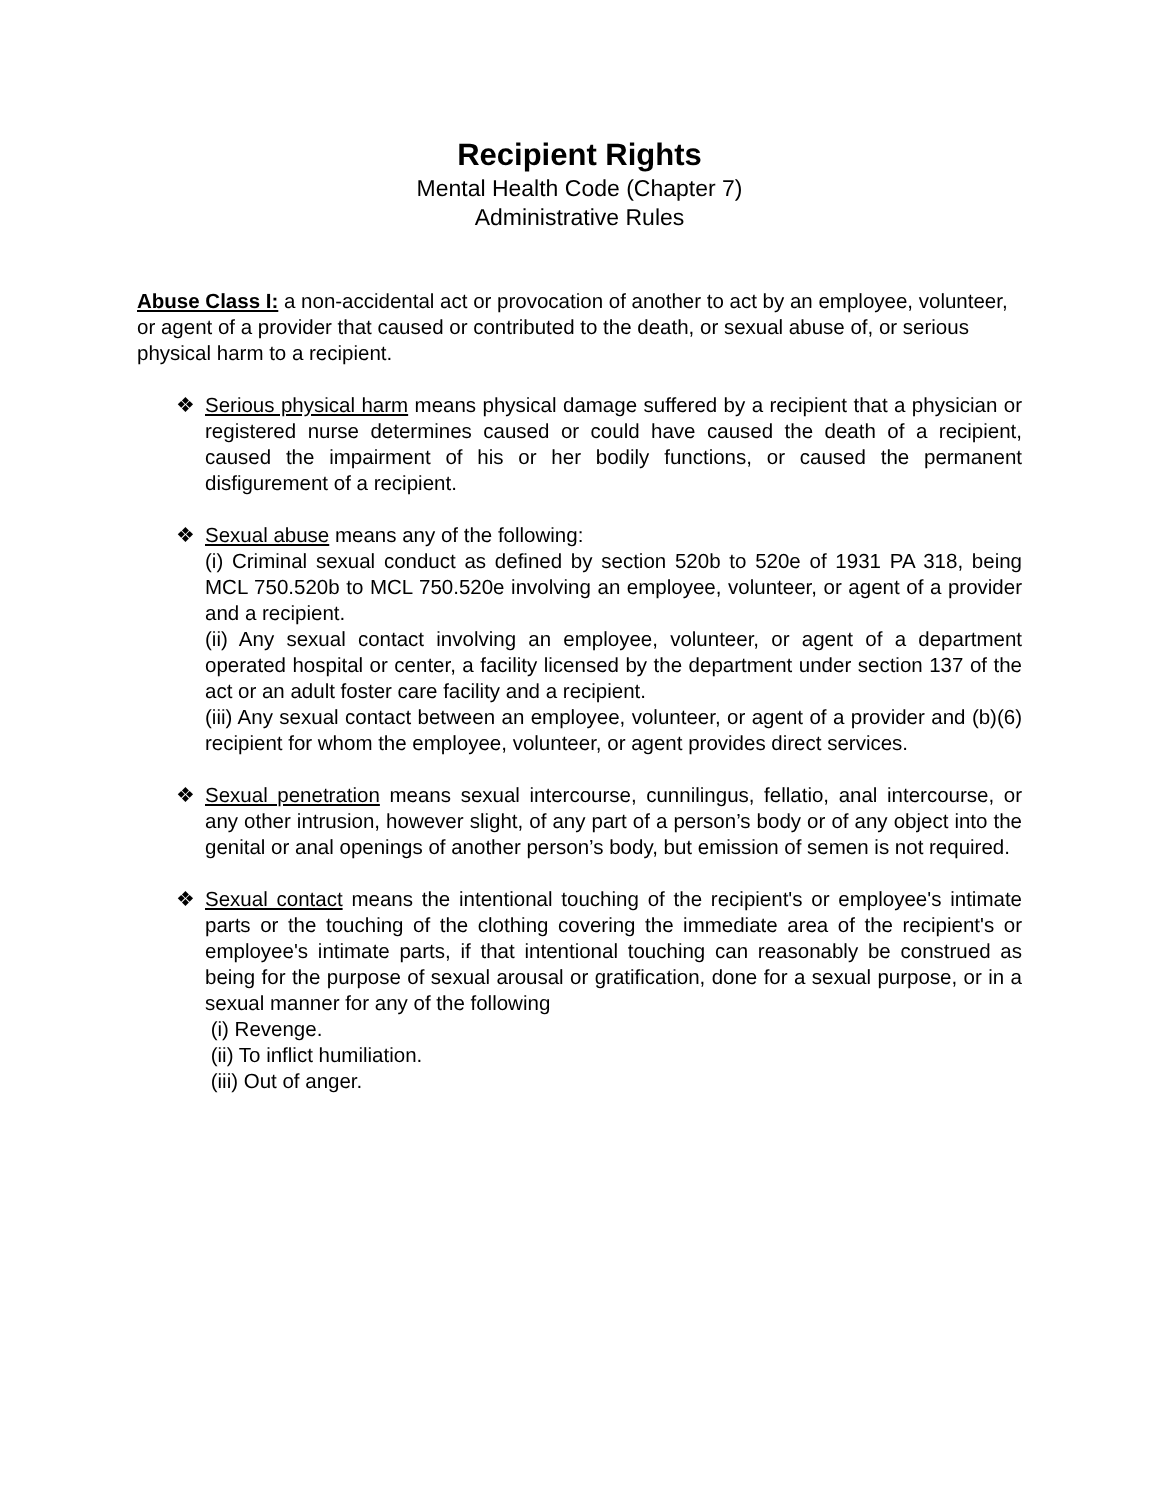Recipient Rights
Mental Health Code (Chapter 7)
Administrative Rules
Abuse Class I: a non-accidental act or provocation of another to act by an employee, volunteer, or agent of a provider that caused or contributed to the death, or sexual abuse of, or serious physical harm to a recipient.
❖ Serious physical harm means physical damage suffered by a recipient that a physician or registered nurse determines caused or could have caused the death of a recipient, caused the impairment of his or her bodily functions, or caused the permanent disfigurement of a recipient.
❖ Sexual abuse means any of the following:
(i) Criminal sexual conduct as defined by section 520b to 520e of 1931 PA 318, being MCL 750.520b to MCL 750.520e involving an employee, volunteer, or agent of a provider and a recipient.
(ii) Any sexual contact involving an employee, volunteer, or agent of a department operated hospital or center, a facility licensed by the department under section 137 of the act or an adult foster care facility and a recipient.
(iii) Any sexual contact between an employee, volunteer, or agent of a provider and (b)(6) recipient for whom the employee, volunteer, or agent provides direct services.
❖ Sexual penetration means sexual intercourse, cunnilingus, fellatio, anal intercourse, or any other intrusion, however slight, of any part of a person’s body or of any object into the genital or anal openings of another person’s body, but emission of semen is not required.
❖ Sexual contact means the intentional touching of the recipient's or employee's intimate parts or the touching of the clothing covering the immediate area of the recipient's or employee's intimate parts, if that intentional touching can reasonably be construed as being for the purpose of sexual arousal or gratification, done for a sexual purpose, or in a sexual manner for any of the following
(i) Revenge.
(ii) To inflict humiliation.
(iii) Out of anger.